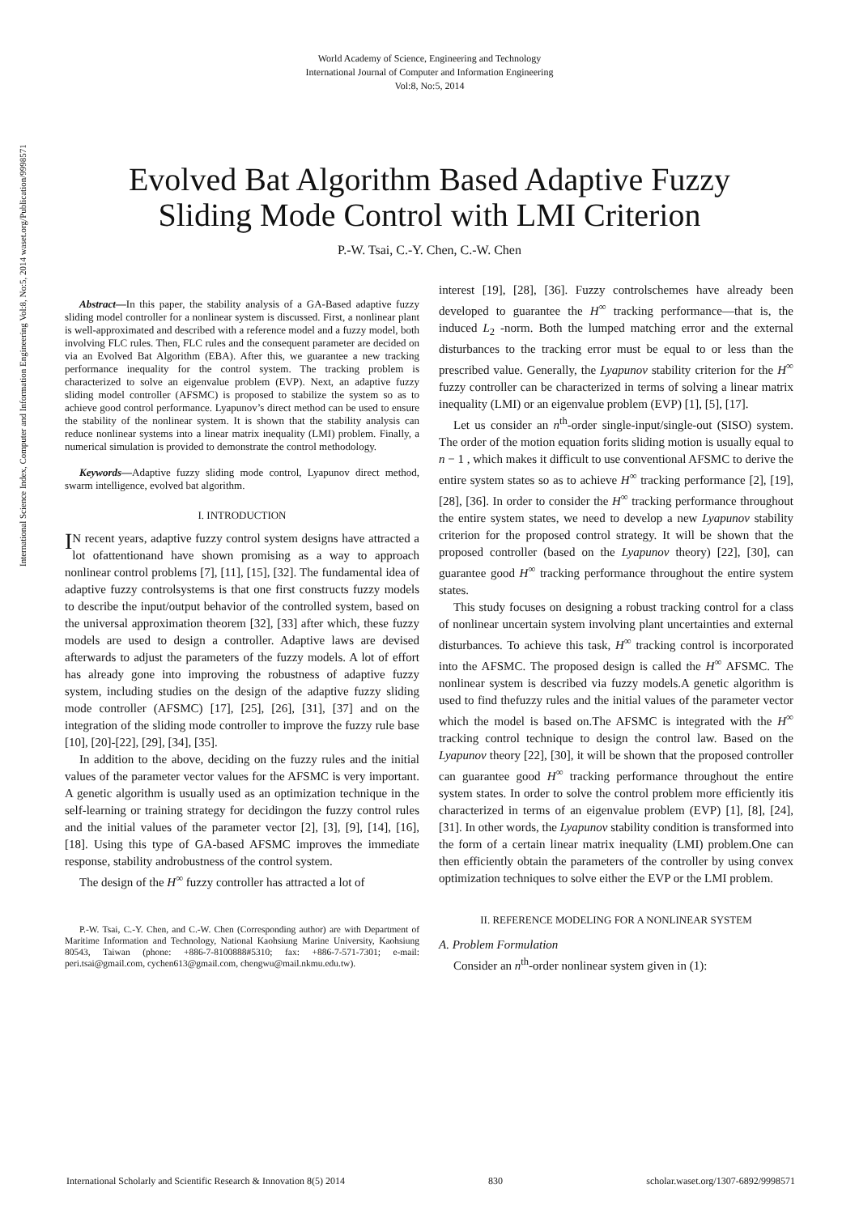World Academy of Science, Engineering and Technology
International Journal of Computer and Information Engineering
Vol:8, No:5, 2014
Evolved Bat Algorithm Based Adaptive Fuzzy
Sliding Mode Control with LMI Criterion
P.-W. Tsai, C.-Y. Chen, C.-W. Chen
International Science Index, Computer and Information Engineering Vol:8, No:5, 2014 waset.org/Publication/9998571
Abstract—In this paper, the stability analysis of a GA-Based adaptive fuzzy sliding model controller for a nonlinear system is discussed. First, a nonlinear plant is well-approximated and described with a reference model and a fuzzy model, both involving FLC rules. Then, FLC rules and the consequent parameter are decided on via an Evolved Bat Algorithm (EBA). After this, we guarantee a new tracking performance inequality for the control system. The tracking problem is characterized to solve an eigenvalue problem (EVP). Next, an adaptive fuzzy sliding model controller (AFSMC) is proposed to stabilize the system so as to achieve good control performance. Lyapunov’s direct method can be used to ensure the stability of the nonlinear system. It is shown that the stability analysis can reduce nonlinear systems into a linear matrix inequality (LMI) problem. Finally, a numerical simulation is provided to demonstrate the control methodology.
Keywords—Adaptive fuzzy sliding mode control, Lyapunov direct method, swarm intelligence, evolved bat algorithm.
I. INTRODUCTION
IN recent years, adaptive fuzzy control system designs have attracted a lot ofattentionand have shown promising as a way to approach nonlinear control problems [7], [11], [15], [32]. The fundamental idea of adaptive fuzzy controlsystems is that one first constructs fuzzy models to describe the input/output behavior of the controlled system, based on the universal approximation theorem [32], [33] after which, these fuzzy models are used to design a controller. Adaptive laws are devised afterwards to adjust the parameters of the fuzzy models. A lot of effort has already gone into improving the robustness of adaptive fuzzy system, including studies on the design of the adaptive fuzzy sliding mode controller (AFSMC) [17], [25], [26], [31], [37] and on the integration of the sliding mode controller to improve the fuzzy rule base [10], [20]-[22], [29], [34], [35].
In addition to the above, deciding on the fuzzy rules and the initial values of the parameter vector values for the AFSMC is very important. A genetic algorithm is usually used as an optimization technique in the self-learning or training strategy for decidingon the fuzzy control rules and the initial values of the parameter vector [2], [3], [9], [14], [16], [18]. Using this type of GA-based AFSMC improves the immediate response, stability androbustness of the control system.
The design of the H<sup>∞</sup> fuzzy controller has attracted a lot of
P.-W. Tsai, C.-Y. Chen, and C.-W. Chen (Corresponding author) are with Department of Maritime Information and Technology, National Kaohsiung Marine University, Kaohsiung 80543, Taiwan (phone: +886-7-8100888#5310; fax: +886-7-571-7301; e-mail: peri.tsai@gmail.com, cychen613@gmail.com, chengwu@mail.nkmu.edu.tw).
interest [19], [28], [36]. Fuzzy controlschemes have already been developed to guarantee the H<sup>∞</sup> tracking performance—that is, the induced L<sub>2</sub> -norm. Both the lumped matching error and the external disturbances to the tracking error must be equal to or less than the prescribed value. Generally, the Lyapunov stability criterion for the H<sup>∞</sup> fuzzy controller can be characterized in terms of solving a linear matrix inequality (LMI) or an eigenvalue problem (EVP) [1], [5], [17].
Let us consider an n<sup>th</sup>-order single-input/single-out (SISO) system. The order of the motion equation forits sliding motion is usually equal to n − 1 , which makes it difficult to use conventional AFSMC to derive the entire system states so as to achieve H<sup>∞</sup> tracking performance [2], [19], [28], [36]. In order to consider the H<sup>∞</sup> tracking performance throughout the entire system states, we need to develop a new Lyapunov stability criterion for the proposed control strategy. It will be shown that the proposed controller (based on the Lyapunov theory) [22], [30], can guarantee good H<sup>∞</sup> tracking performance throughout the entire system states.
This study focuses on designing a robust tracking control for a class of nonlinear uncertain system involving plant uncertainties and external disturbances. To achieve this task, H<sup>∞</sup> tracking control is incorporated into the AFSMC. The proposed design is called the H<sup>∞</sup> AFSMC. The nonlinear system is described via fuzzy models.A genetic algorithm is used to find thefuzzy rules and the initial values of the parameter vector which the model is based on.The AFSMC is integrated with the H<sup>∞</sup> tracking control technique to design the control law. Based on the Lyapunov theory [22], [30], it will be shown that the proposed controller can guarantee good H<sup>∞</sup> tracking performance throughout the entire system states. In order to solve the control problem more efficiently itis characterized in terms of an eigenvalue problem (EVP) [1], [8], [24], [31]. In other words, the Lyapunov stability condition is transformed into the form of a certain linear matrix inequality (LMI) problem.One can then efficiently obtain the parameters of the controller by using convex optimization techniques to solve either the EVP or the LMI problem.
II. REFERENCE MODELING FOR A NONLINEAR SYSTEM
A. Problem Formulation
Consider an n<sup>th</sup>-order nonlinear system given in (1):
International Scholarly and Scientific Research & Innovation 8(5) 2014 830 scholar.waset.org/1307-6892/9998571